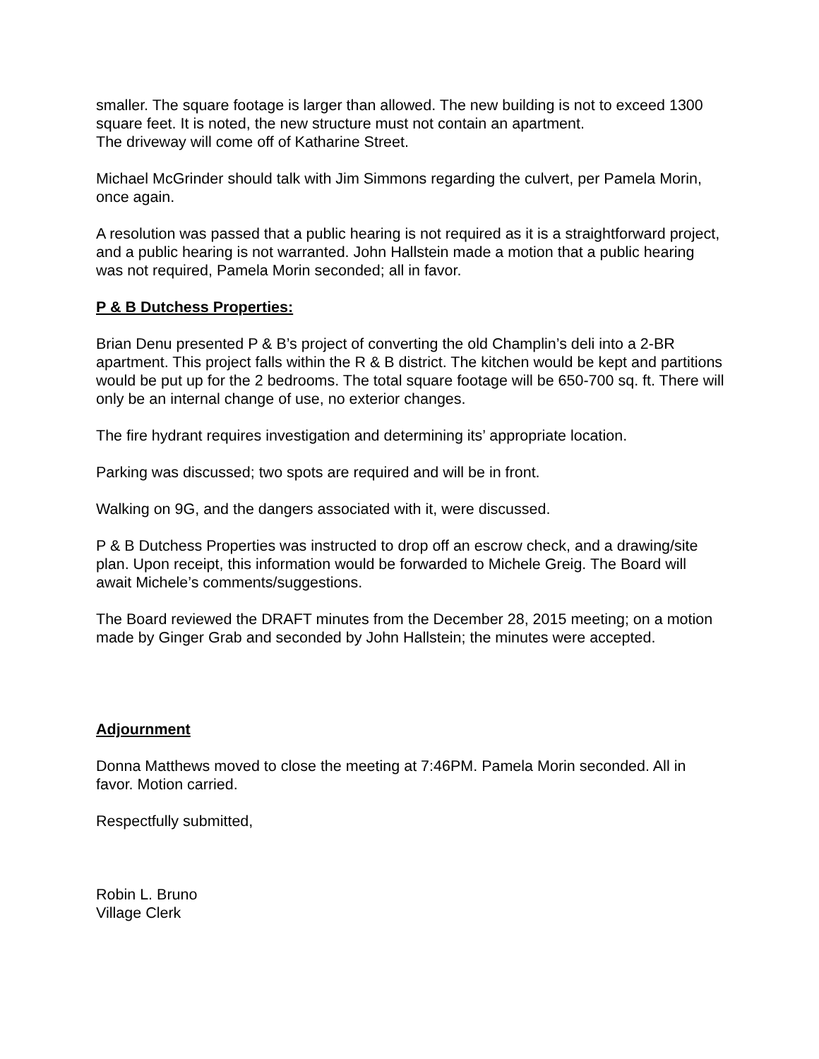smaller. The square footage is larger than allowed. The new building is not to exceed 1300 square feet. It is noted, the new structure must not contain an apartment.
The driveway will come off of Katharine Street.
Michael McGrinder should talk with Jim Simmons regarding the culvert, per Pamela Morin, once again.
A resolution was passed that a public hearing is not required as it is a straightforward project, and a public hearing is not warranted. John Hallstein made a motion that a public hearing was not required, Pamela Morin seconded; all in favor.
P & B Dutchess Properties:
Brian Denu presented P & B’s project of converting the old Champlin’s deli into a 2-BR apartment. This project falls within the R & B district. The kitchen would be kept and partitions would be put up for the 2 bedrooms. The total square footage will be 650-700 sq. ft. There will only be an internal change of use, no exterior changes.
The fire hydrant requires investigation and determining its’ appropriate location.
Parking was discussed; two spots are required and will be in front.
Walking on 9G, and the dangers associated with it, were discussed.
P & B Dutchess Properties was instructed to drop off an escrow check, and a drawing/site plan. Upon receipt, this information would be forwarded to Michele Greig. The Board will await Michele’s comments/suggestions.
The Board reviewed the DRAFT minutes from the December 28, 2015 meeting; on a motion made by Ginger Grab and seconded by John Hallstein; the minutes were accepted.
Adjournment
Donna Matthews moved to close the meeting at 7:46PM. Pamela Morin seconded. All in favor. Motion carried.
Respectfully submitted,
Robin L. Bruno
Village Clerk